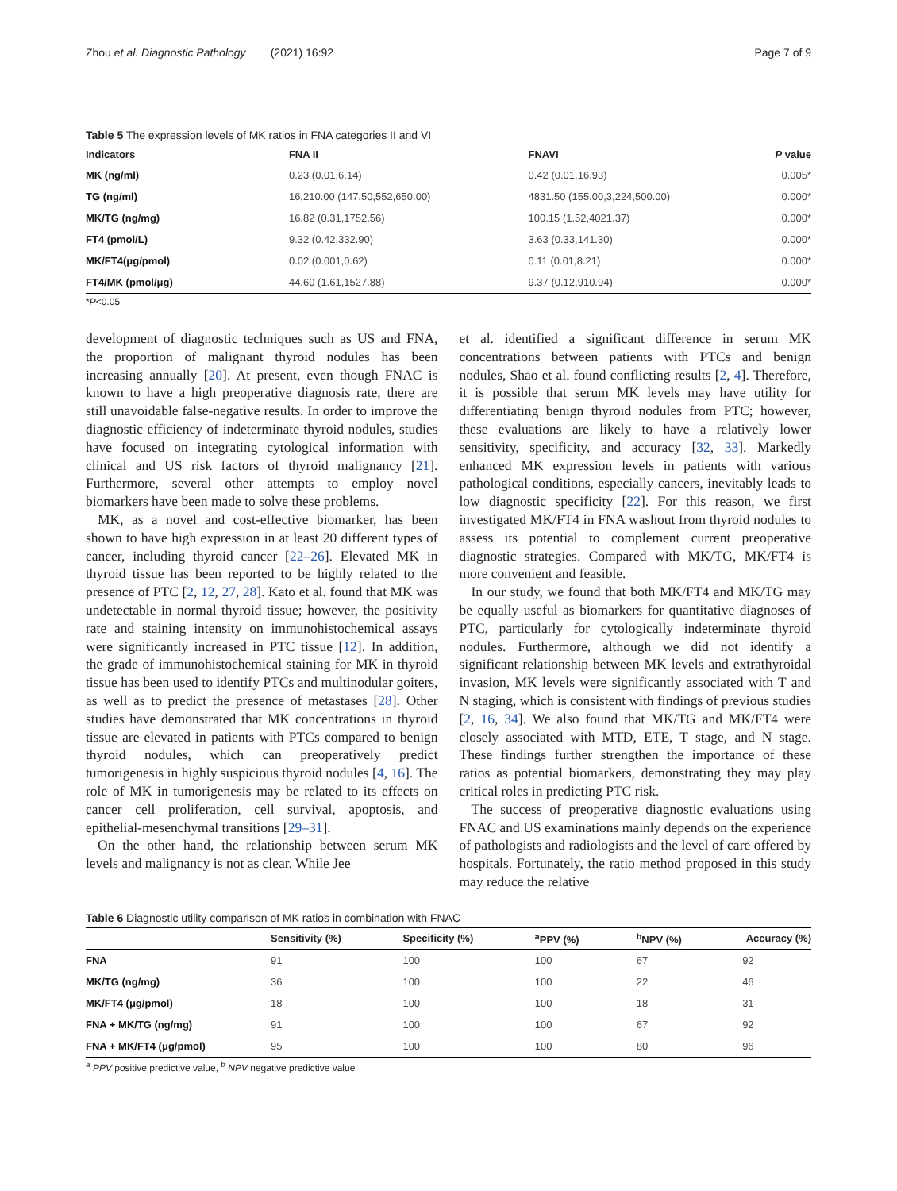Zhou et al. Diagnostic Pathology (2021) 16:92 Page 7 of 9
Table 5 The expression levels of MK ratios in FNA categories II and VI
| Indicators | FNA II | FNAVI | P value |
| --- | --- | --- | --- |
| MK (ng/ml) | 0.23 (0.01,6.14) | 0.42 (0.01,16.93) | 0.005* |
| TG (ng/ml) | 16,210.00 (147.50,552,650.00) | 4831.50 (155.00,3,224,500.00) | 0.000* |
| MK/TG (ng/mg) | 16.82 (0.31,1752.56) | 100.15 (1.52,4021.37) | 0.000* |
| FT4 (pmol/L) | 9.32 (0.42,332.90) | 3.63 (0.33,141.30) | 0.000* |
| MK/FT4(μg/pmol) | 0.02 (0.001,0.62) | 0.11 (0.01,8.21) | 0.000* |
| FT4/MK (pmol/μg) | 44.60 (1.61,1527.88) | 9.37 (0.12,910.94) | 0.000* |
*P<0.05
development of diagnostic techniques such as US and FNA, the proportion of malignant thyroid nodules has been increasing annually [20]. At present, even though FNAC is known to have a high preoperative diagnosis rate, there are still unavoidable false-negative results. In order to improve the diagnostic efficiency of indeterminate thyroid nodules, studies have focused on integrating cytological information with clinical and US risk factors of thyroid malignancy [21]. Furthermore, several other attempts to employ novel biomarkers have been made to solve these problems.
MK, as a novel and cost-effective biomarker, has been shown to have high expression in at least 20 different types of cancer, including thyroid cancer [22–26]. Elevated MK in thyroid tissue has been reported to be highly related to the presence of PTC [2, 12, 27, 28]. Kato et al. found that MK was undetectable in normal thyroid tissue; however, the positivity rate and staining intensity on immunohistochemical assays were significantly increased in PTC tissue [12]. In addition, the grade of immunohistochemical staining for MK in thyroid tissue has been used to identify PTCs and multinodular goiters, as well as to predict the presence of metastases [28]. Other studies have demonstrated that MK concentrations in thyroid tissue are elevated in patients with PTCs compared to benign thyroid nodules, which can preoperatively predict tumorigenesis in highly suspicious thyroid nodules [4, 16]. The role of MK in tumorigenesis may be related to its effects on cancer cell proliferation, cell survival, apoptosis, and epithelial-mesenchymal transitions [29–31].
On the other hand, the relationship between serum MK levels and malignancy is not as clear. While Jee
et al. identified a significant difference in serum MK concentrations between patients with PTCs and benign nodules, Shao et al. found conflicting results [2, 4]. Therefore, it is possible that serum MK levels may have utility for differentiating benign thyroid nodules from PTC; however, these evaluations are likely to have a relatively lower sensitivity, specificity, and accuracy [32, 33]. Markedly enhanced MK expression levels in patients with various pathological conditions, especially cancers, inevitably leads to low diagnostic specificity [22]. For this reason, we first investigated MK/FT4 in FNA washout from thyroid nodules to assess its potential to complement current preoperative diagnostic strategies. Compared with MK/TG, MK/FT4 is more convenient and feasible.
In our study, we found that both MK/FT4 and MK/TG may be equally useful as biomarkers for quantitative diagnoses of PTC, particularly for cytologically indeterminate thyroid nodules. Furthermore, although we did not identify a significant relationship between MK levels and extrathyroidal invasion, MK levels were significantly associated with T and N staging, which is consistent with findings of previous studies [2, 16, 34]. We also found that MK/TG and MK/FT4 were closely associated with MTD, ETE, T stage, and N stage. These findings further strengthen the importance of these ratios as potential biomarkers, demonstrating they may play critical roles in predicting PTC risk.
The success of preoperative diagnostic evaluations using FNAC and US examinations mainly depends on the experience of pathologists and radiologists and the level of care offered by hospitals. Fortunately, the ratio method proposed in this study may reduce the relative
Table 6 Diagnostic utility comparison of MK ratios in combination with FNAC
| | Sensitivity (%) | Specificity (%) | <sup>a</sup> PPV (%) | <sup>b</sup> NPV (%) | Accuracy (%) |
| --- | --- | --- | --- | --- | --- |
| FNA | 91 | 100 | 100 | 67 | 92 |
| MK/TG (ng/mg) | 36 | 100 | 100 | 22 | 46 |
| MK/FT4 (μg/pmol) | 18 | 100 | 100 | 18 | 31 |
| FNA + MK/TG (ng/mg) | 91 | 100 | 100 | 67 | 92 |
| FNA + MK/FT4 (μg/pmol) | 95 | 100 | 100 | 80 | 96 |
<sup>a</sup> PPV positive predictive value, <sup>b</sup> NPV negative predictive value